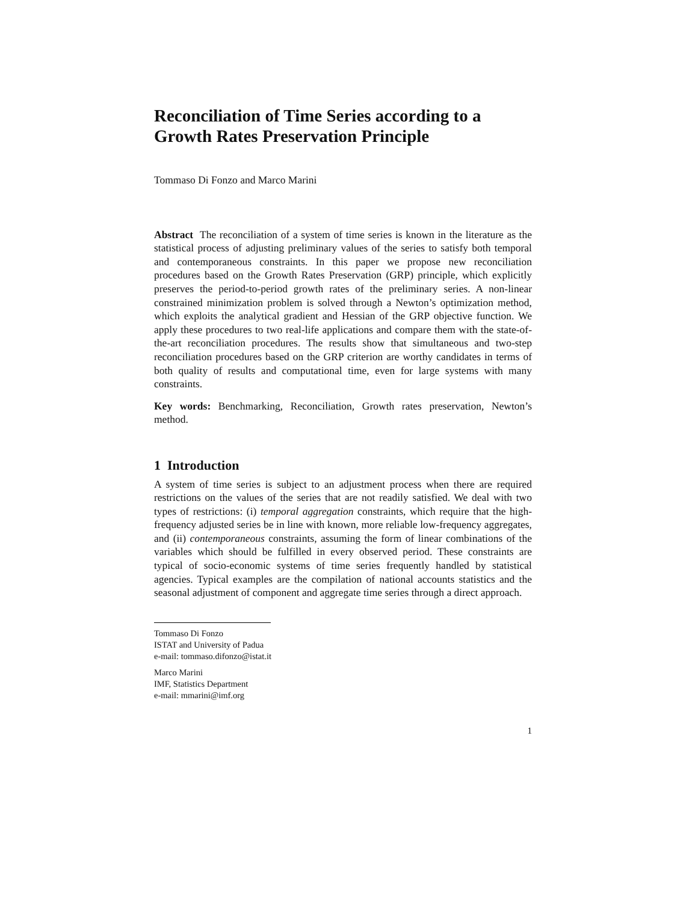Reconciliation of Time Series according to a Growth Rates Preservation Principle
Tommaso Di Fonzo and Marco Marini
Abstract The reconciliation of a system of time series is known in the literature as the statistical process of adjusting preliminary values of the series to satisfy both temporal and contemporaneous constraints. In this paper we propose new reconciliation procedures based on the Growth Rates Preservation (GRP) principle, which explicitly preserves the period-to-period growth rates of the preliminary series. A non-linear constrained minimization problem is solved through a Newton’s optimization method, which exploits the analytical gradient and Hessian of the GRP objective function. We apply these procedures to two real-life applications and compare them with the state-of-the-art reconciliation procedures. The results show that simultaneous and two-step reconciliation procedures based on the GRP criterion are worthy candidates in terms of both quality of results and computational time, even for large systems with many constraints.
Key words: Benchmarking, Reconciliation, Growth rates preservation, Newton’s method.
1 Introduction
A system of time series is subject to an adjustment process when there are required restrictions on the values of the series that are not readily satisfied. We deal with two types of restrictions: (i) temporal aggregation constraints, which require that the high-frequency adjusted series be in line with known, more reliable low-frequency aggregates, and (ii) contemporaneous constraints, assuming the form of linear combinations of the variables which should be fulfilled in every observed period. These constraints are typical of socio-economic systems of time series frequently handled by statistical agencies. Typical examples are the compilation of national accounts statistics and the seasonal adjustment of component and aggregate time series through a direct approach.
Tommaso Di Fonzo
ISTAT and University of Padua
e-mail: tommaso.difonzo@istat.it
Marco Marini
IMF, Statistics Department
e-mail: mmarini@imf.org
1